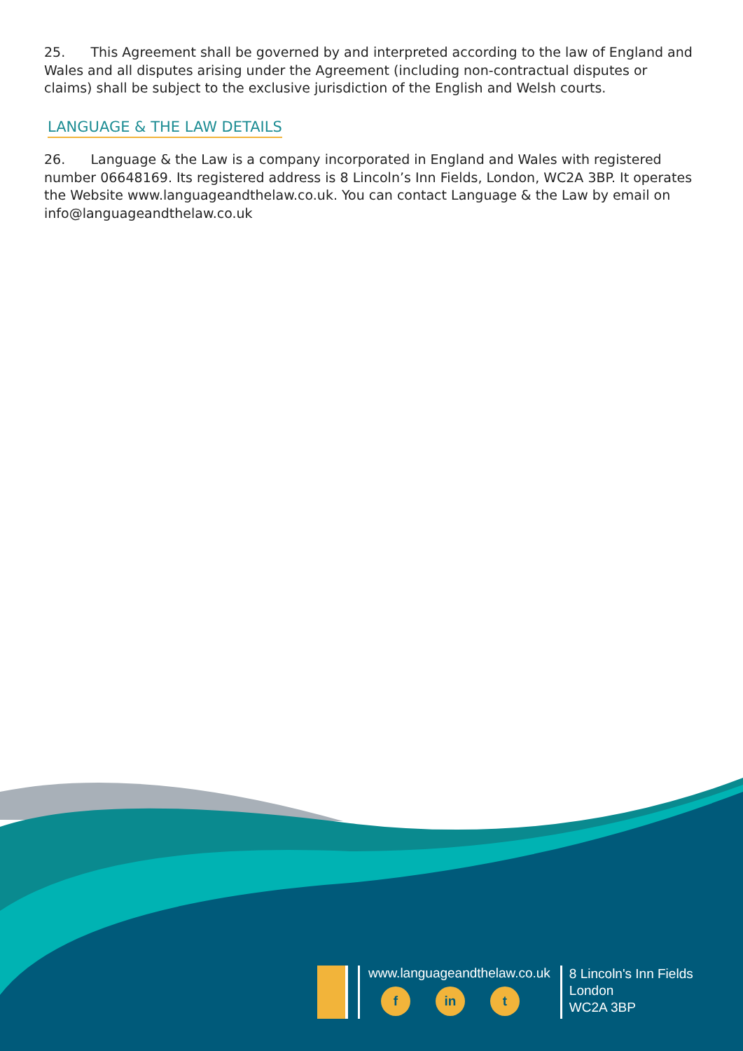25. This Agreement shall be governed by and interpreted according to the law of England and Wales and all disputes arising under the Agreement (including non-contractual disputes or claims) shall be subject to the exclusive jurisdiction of the English and Welsh courts.
LANGUAGE & THE LAW DETAILS
26. Language & the Law is a company incorporated in England and Wales with registered number 06648169. Its registered address is 8 Lincoln’s Inn Fields, London, WC2A 3BP. It operates the Website www.languageandthelaw.co.uk. You can contact Language & the Law by email on info@languageandthelaw.co.uk
www.languageandthelaw.co.uk
f in t
8 Lincoln's Inn Fields
London
WC2A 3BP